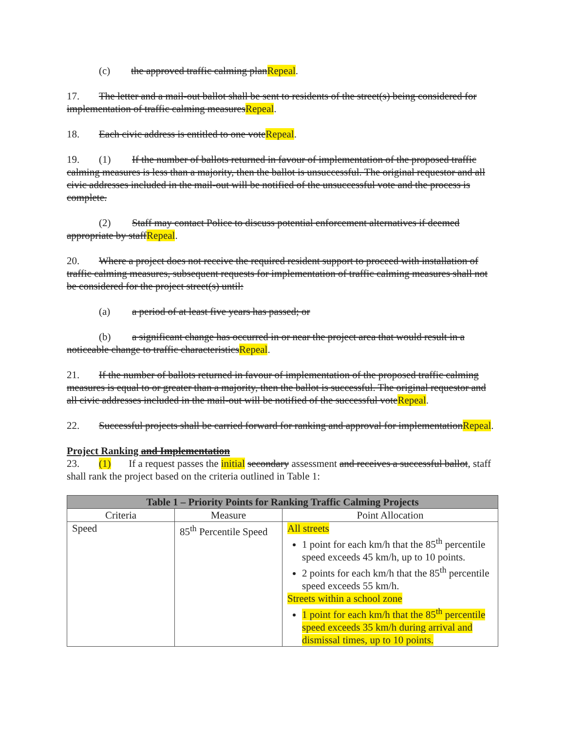(c) the approved traffic calming planRepeal.
17. The letter and a mail-out ballot shall be sent to residents of the street(s) being considered for implementation of traffic calming measuresRepeal.
18. Each civic address is entitled to one voteRepeal.
19. (1) If the number of ballots returned in favour of implementation of the proposed traffic calming measures is less than a majority, then the ballot is unsuccessful. The original requestor and all civic addresses included in the mail-out will be notified of the unsuccessful vote and the process is complete.
(2) Staff may contact Police to discuss potential enforcement alternatives if deemed appropriate by staffRepeal.
20. Where a project does not receive the required resident support to proceed with installation of traffic calming measures, subsequent requests for implementation of traffic calming measures shall not be considered for the project street(s) until:
(a) a period of at least five years has passed; or
(b) a significant change has occurred in or near the project area that would result in a noticeable change to traffic characteristicsRepeal.
21. If the number of ballots returned in favour of implementation of the proposed traffic calming measures is equal to or greater than a majority, then the ballot is successful. The original requestor and all civic addresses included in the mail-out will be notified of the successful voteRepeal.
22. Successful projects shall be carried forward for ranking and approval for implementationRepeal.
Project Ranking and Implementation
23. (1) If a request passes the initial secondary assessment and receives a successful ballot, staff shall rank the project based on the criteria outlined in Table 1:
| Table 1 – Priority Points for Ranking Traffic Calming Projects | | |
| --- | --- | --- |
| Criteria | Measure | Point Allocation |
| Speed | 85<sup>th</sup> Percentile Speed | All streets 1 point for each km/h that the 85<sup>th</sup> percentile speed exceeds 45 km/h, up to 10 points. 2 points for each km/h that the 85<sup>th</sup> percentile speed exceeds 55 km/h. Streets within a school zone 1 point for each km/h that the 85<sup>th</sup> percentile speed exceeds 35 km/h during arrival and dismissal times, up to 10 points. |